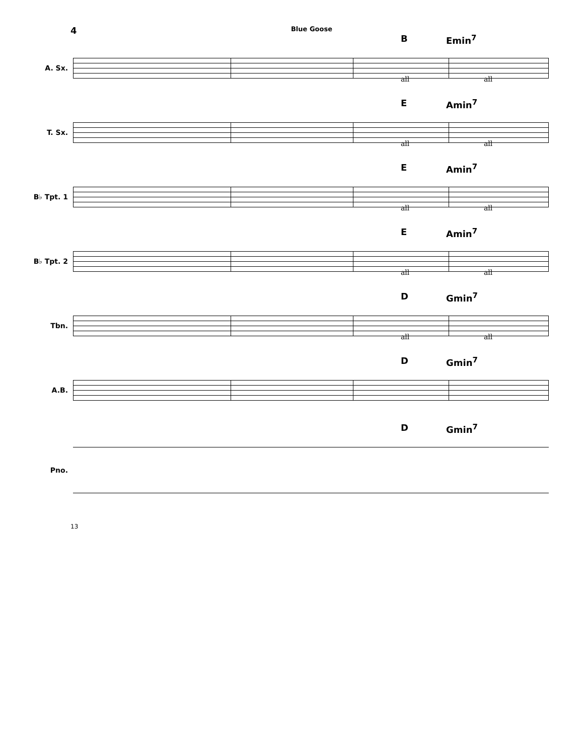4 Blue Goose
A. Sx.
B Emin<sup>7</sup>
T. Sx.
all all
E Amin<sup>7</sup>
B♭ Tpt. 1
all all
E Amin<sup>7</sup>
B♭ Tpt. 2
all all
E Amin<sup>7</sup>
Tbn.
all all
D Gmin<sup>7</sup>
A.B.
all all
D Gmin<sup>7</sup>
Pno.
D Gmin<sup>7</sup>
13